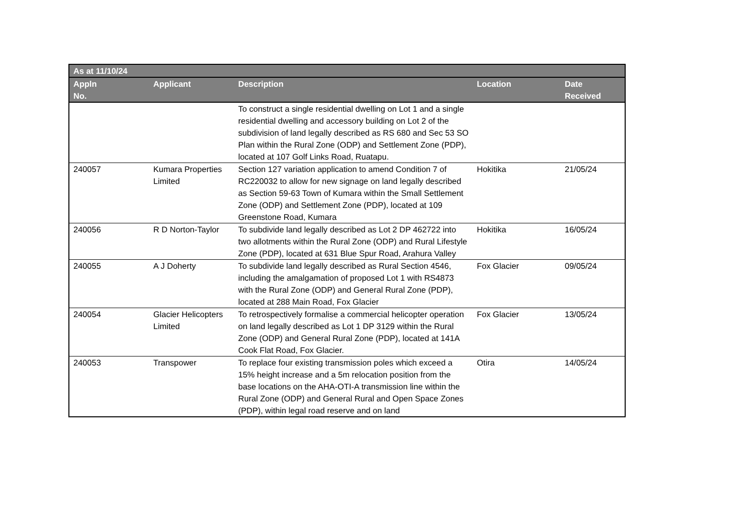| As at 11/10/24 | | | | |
| --- | --- | --- | --- | --- |
| Appln No. | Applicant | Description | Location | Date Received |
| | | To construct a single residential dwelling on Lot 1 and a single residential dwelling and accessory building on Lot 2 of the subdivision of land legally described as RS 680 and Sec 53 SO Plan within the Rural Zone (ODP) and Settlement Zone (PDP), located at 107 Golf Links Road, Ruatapu. | | |
| 240057 | Kumara Properties Limited | Section 127 variation application to amend Condition 7 of RC220032 to allow for new signage on land legally described as Section 59-63 Town of Kumara within the Small Settlement Zone (ODP) and Settlement Zone (PDP), located at 109 Greenstone Road, Kumara | Hokitika | 21/05/24 |
| 240056 | R D Norton-Taylor | To subdivide land legally described as Lot 2 DP 462722 into two allotments within the Rural Zone (ODP) and Rural Lifestyle Zone (PDP), located at 631 Blue Spur Road, Arahura Valley | Hokitika | 16/05/24 |
| 240055 | A J Doherty | To subdivide land legally described as Rural Section 4546, including the amalgamation of proposed Lot 1 with RS4873 with the Rural Zone (ODP) and General Rural Zone (PDP), located at 288 Main Road, Fox Glacier | Fox Glacier | 09/05/24 |
| 240054 | Glacier Helicopters Limited | To retrospectively formalise a commercial helicopter operation on land legally described as Lot 1 DP 3129 within the Rural Zone (ODP) and General Rural Zone (PDP), located at 141A Cook Flat Road, Fox Glacier. | Fox Glacier | 13/05/24 |
| 240053 | Transpower | To replace four existing transmission poles which exceed a 15% height increase and a 5m relocation position from the base locations on the AHA-OTI-A transmission line within the Rural Zone (ODP) and General Rural and Open Space Zones (PDP), within legal road reserve and on land | Otira | 14/05/24 |